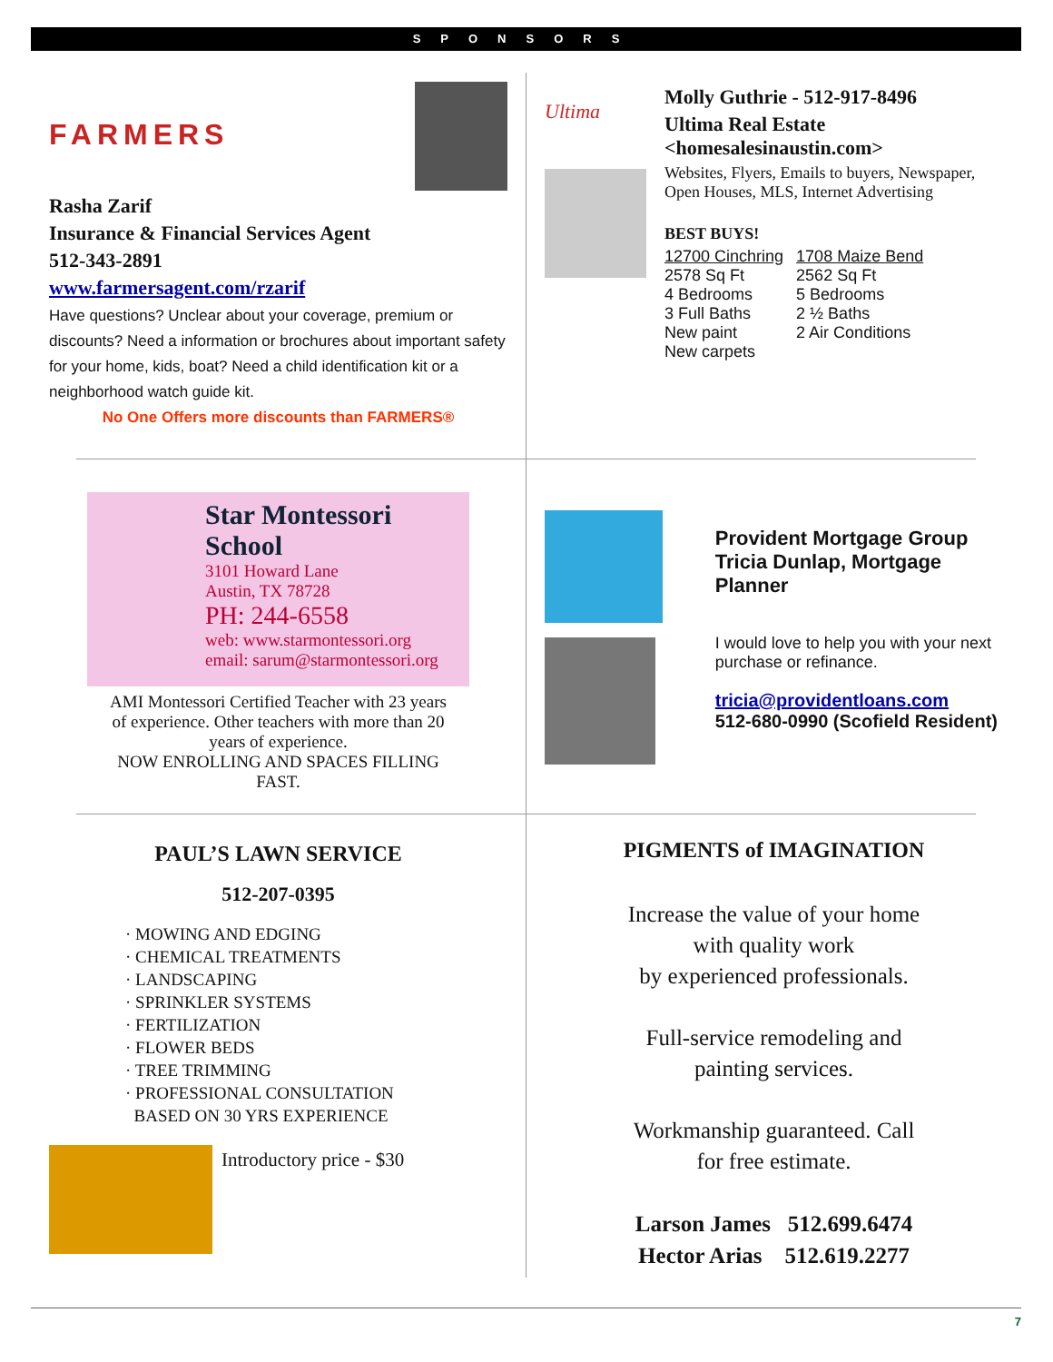SPONSORS
FARMERS
Rasha Zarif
Insurance & Financial Services Agent
512-343-2891
www.farmersagent.com/rzarif
Have questions? Unclear about your coverage, premium or discounts? Need a information or brochures about important safety for your home, kids, boat? Need a child identification kit or a neighborhood watch guide kit.
No One Offers more discounts than FARMERS®
Ultima
Molly Guthrie - 512-917-8496
Ultima Real Estate
<homesalesinaustin.com>
Websites, Flyers, Emails to buyers, Newspaper, Open Houses, MLS, Internet Advertising
BEST BUYS!
12700 Cinchring
2578 Sq Ft
4 Bedrooms
3 Full Baths
New paint
New carpets
1708 Maize Bend
2562 Sq Ft
5 Bedrooms
2 ½ Baths
2 Air Conditions
Star Montessori School
3101 Howard Lane
Austin, TX 78728
PH: 244-6558
web: www.starmontessori.org
email: sarum@starmontessori.org
AMI Montessori Certified Teacher with 23 years of experience. Other teachers with more than 20 years of experience.
NOW ENROLLING AND SPACES FILLING FAST.
Provident Mortgage Group
Tricia Dunlap, Mortgage Planner
I would love to help you with your next purchase or refinance.
tricia@providentloans.com
512-680-0990 (Scofield Resident)
PAUL’S LAWN SERVICE
512-207-0395
· MOWING AND EDGING
· CHEMICAL TREATMENTS
· LANDSCAPING
· SPRINKLER SYSTEMS
· FERTILIZATION
· FLOWER BEDS
· TREE TRIMMING
· PROFESSIONAL CONSULTATION
BASED ON 30 YRS EXPERIENCE
Introductory price - $30
PIGMENTS of IMAGINATION
Increase the value of your home
with quality work
by experienced professionals.
Full-service remodeling and
painting services.
Workmanship guaranteed. Call
for free estimate.
Larson James 512.699.6474
Hector Arias 512.619.2277
7